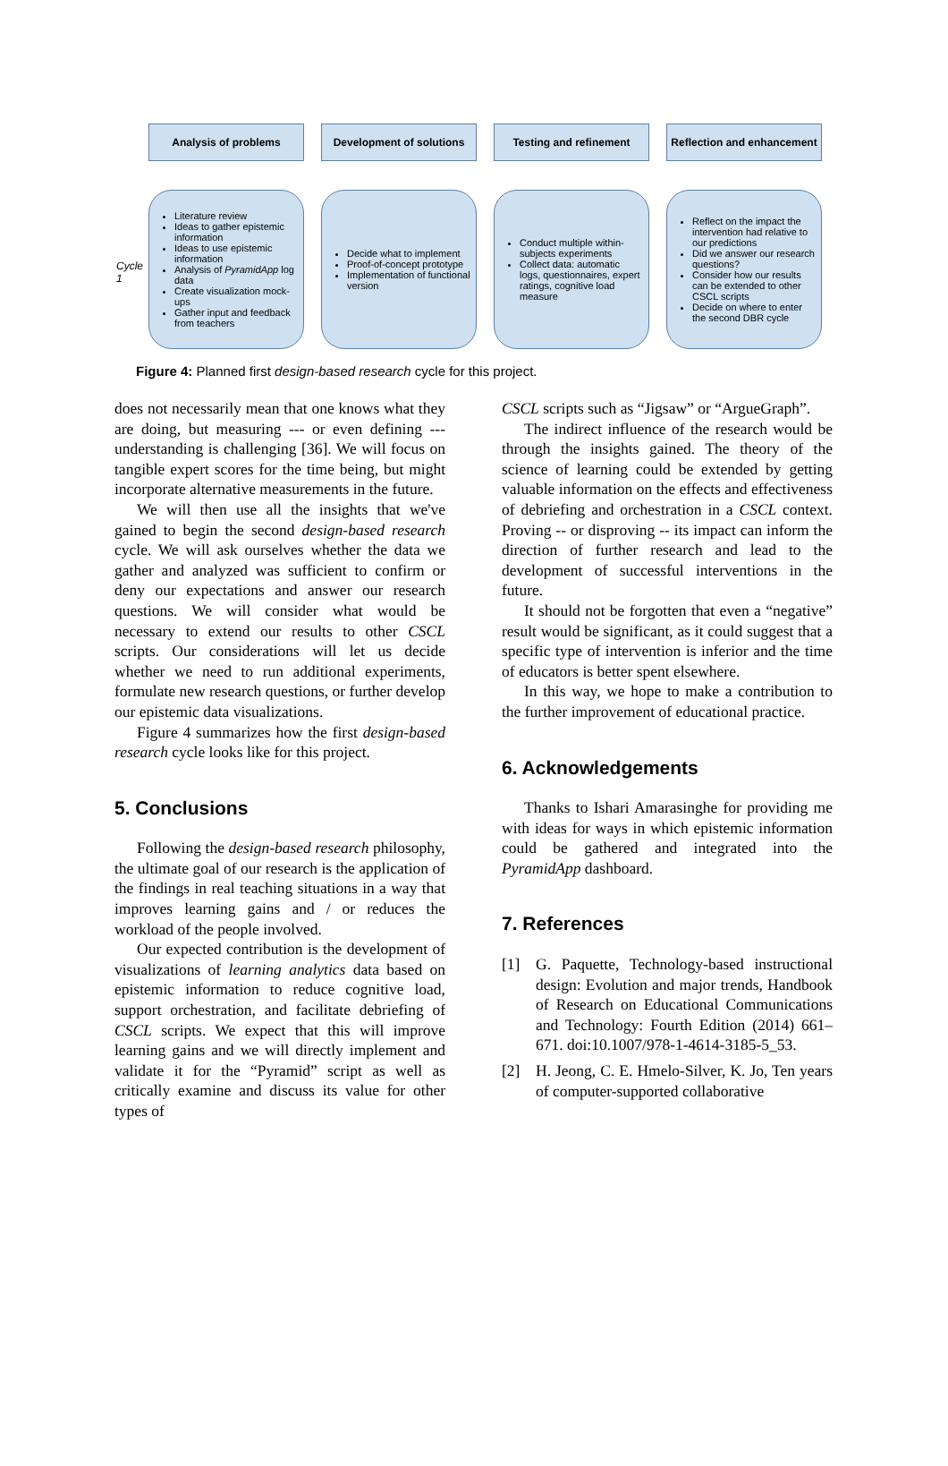Cycle 1
Analysis of problems
Literature review
Ideas to gather epistemic information
Ideas to use epistemic information
Analysis of PyramidApp log data
Create visualization mock-ups
Gather input and feedback from teachers
Development of solutions
Decide what to implement
Proof-of-concept prototype
Implementation of functional version
Testing and refinement
Conduct multiple within-subjects experiments
Collect data: automatic logs, questionnaires, expert ratings, cognitive load measure
Reflection and enhancement
Reflect on the impact the intervention had relative to our predictions
Did we answer our research questions?
Consider how our results can be extended to other CSCL scripts
Decide on where to enter the second DBR cycle
Figure 4: Planned first design-based research cycle for this project.
does not necessarily mean that one knows what they are doing, but measuring --- or even defining --- understanding is challenging [36]. We will focus on tangible expert scores for the time being, but might incorporate alternative measurements in the future.
We will then use all the insights that we've gained to begin the second design-based research cycle. We will ask ourselves whether the data we gather and analyzed was sufficient to confirm or deny our expectations and answer our research questions. We will consider what would be necessary to extend our results to other CSCL scripts. Our considerations will let us decide whether we need to run additional experiments, formulate new research questions, or further develop our epistemic data visualizations.
Figure 4 summarizes how the first design-based research cycle looks like for this project.
5. Conclusions
Following the design-based research philosophy, the ultimate goal of our research is the application of the findings in real teaching situations in a way that improves learning gains and / or reduces the workload of the people involved.
Our expected contribution is the development of visualizations of learning analytics data based on epistemic information to reduce cognitive load, support orchestration, and facilitate debriefing of CSCL scripts. We expect that this will improve learning gains and we will directly implement and validate it for the “Pyramid” script as well as critically examine and discuss its value for other types of
CSCL scripts such as “Jigsaw” or “ArgueGraph”.
The indirect influence of the research would be through the insights gained. The theory of the science of learning could be extended by getting valuable information on the effects and effectiveness of debriefing and orchestration in a CSCL context. Proving -- or disproving -- its impact can inform the direction of further research and lead to the development of successful interventions in the future.
It should not be forgotten that even a “negative” result would be significant, as it could suggest that a specific type of intervention is inferior and the time of educators is better spent elsewhere.
In this way, we hope to make a contribution to the further improvement of educational practice.
6. Acknowledgements
Thanks to Ishari Amarasinghe for providing me with ideas for ways in which epistemic information could be gathered and integrated into the PyramidApp dashboard.
7. References
[1] G. Paquette, Technology-based instructional design: Evolution and major trends, Handbook of Research on Educational Communications and Technology: Fourth Edition (2014) 661–671. doi:10.1007/978-1-4614-3185-5_53.
[2] H. Jeong, C. E. Hmelo-Silver, K. Jo, Ten years of computer-supported collaborative